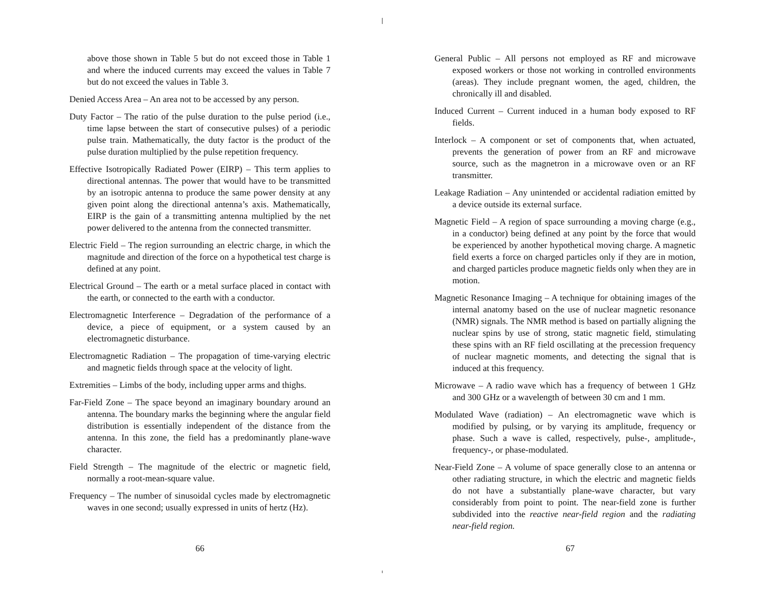above those shown in Table 5 but do not exceed those in Table 1 and where the induced currents may exceed the values in Table 7 but do not exceed the values in Table 3.
Denied Access Area – An area not to be accessed by any person.
Duty Factor – The ratio of the pulse duration to the pulse period (i.e., time lapse between the start of consecutive pulses) of a periodic pulse train. Mathematically, the duty factor is the product of the pulse duration multiplied by the pulse repetition frequency.
Effective Isotropically Radiated Power (EIRP) – This term applies to directional antennas. The power that would have to be transmitted by an isotropic antenna to produce the same power density at any given point along the directional antenna’s axis. Mathematically, EIRP is the gain of a transmitting antenna multiplied by the net power delivered to the antenna from the connected transmitter.
Electric Field – The region surrounding an electric charge, in which the magnitude and direction of the force on a hypothetical test charge is defined at any point.
Electrical Ground – The earth or a metal surface placed in contact with the earth, or connected to the earth with a conductor.
Electromagnetic Interference – Degradation of the performance of a device, a piece of equipment, or a system caused by an electromagnetic disturbance.
Electromagnetic Radiation – The propagation of time-varying electric and magnetic fields through space at the velocity of light.
Extremities – Limbs of the body, including upper arms and thighs.
Far-Field Zone – The space beyond an imaginary boundary around an antenna. The boundary marks the beginning where the angular field distribution is essentially independent of the distance from the antenna. In this zone, the field has a predominantly plane-wave character.
Field Strength – The magnitude of the electric or magnetic field, normally a root-mean-square value.
Frequency – The number of sinusoidal cycles made by electromagnetic waves in one second; usually expressed in units of hertz (Hz).
66
General Public – All persons not employed as RF and microwave exposed workers or those not working in controlled environments (areas). They include pregnant women, the aged, children, the chronically ill and disabled.
Induced Current – Current induced in a human body exposed to RF fields.
Interlock – A component or set of components that, when actuated, prevents the generation of power from an RF and microwave source, such as the magnetron in a microwave oven or an RF transmitter.
Leakage Radiation – Any unintended or accidental radiation emitted by a device outside its external surface.
Magnetic Field – A region of space surrounding a moving charge (e.g., in a conductor) being defined at any point by the force that would be experienced by another hypothetical moving charge. A magnetic field exerts a force on charged particles only if they are in motion, and charged particles produce magnetic fields only when they are in motion.
Magnetic Resonance Imaging – A technique for obtaining images of the internal anatomy based on the use of nuclear magnetic resonance (NMR) signals. The NMR method is based on partially aligning the nuclear spins by use of strong, static magnetic field, stimulating these spins with an RF field oscillating at the precession frequency of nuclear magnetic moments, and detecting the signal that is induced at this frequency.
Microwave – A radio wave which has a frequency of between 1 GHz and 300 GHz or a wavelength of between 30 cm and 1 mm.
Modulated Wave (radiation) – An electromagnetic wave which is modified by pulsing, or by varying its amplitude, frequency or phase. Such a wave is called, respectively, pulse-, amplitude-, frequency-, or phase-modulated.
Near-Field Zone – A volume of space generally close to an antenna or other radiating structure, in which the electric and magnetic fields do not have a substantially plane-wave character, but vary considerably from point to point. The near-field zone is further subdivided into the reactive near-field region and the radiating near-field region.
67